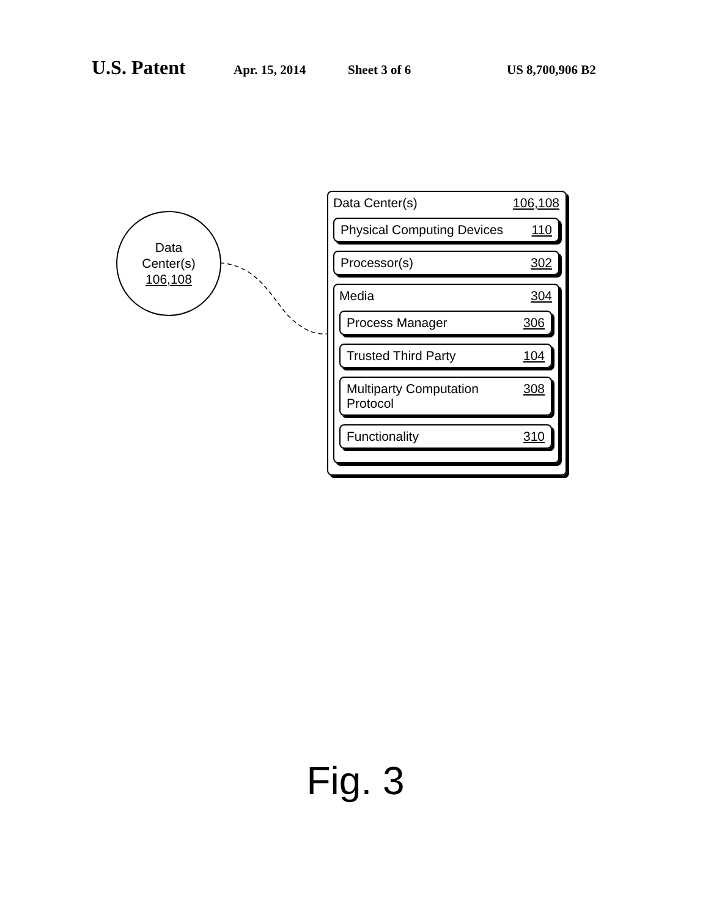U.S. Patent Apr. 15, 2014 Sheet 3 of 6 US 8,700,906 B2
Data
Center(s)
106,108
Data Center(s) 106,108
Physical Computing Devices 110
Processor(s) 302
Media 304
Process Manager 306
Trusted Third Party 104
Multiparty Computation
Protocol 308
Functionality 310
Fig. 3